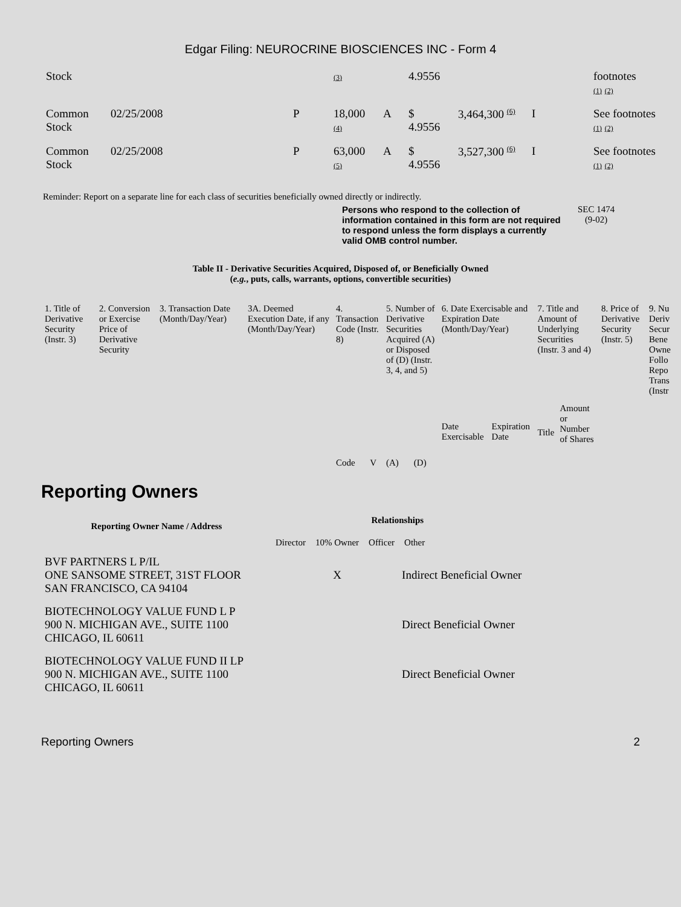Edgar Filing: NEUROCRINE BIOSCIENCES INC - Form 4
| Stock | | | (3) | | 4.9556 | | | footnotes (1) (2) |
| Common Stock | 02/25/2008 | P | 18,000 (4) | A | $ 4.9556 | 3,464,300 <sup>(6)</sup> | I | See footnotes (1) (2) |
| Common Stock | 02/25/2008 | P | 63,000 (5) | A | $ 4.9556 | 3,527,300 <sup>(6)</sup> | I | See footnotes (1) (2) |
Reminder: Report on a separate line for each class of securities beneficially owned directly or indirectly.
Persons who respond to the collection of information contained in this form are not required to respond unless the form displays a currently valid OMB control number. SEC 1474
(9-02)
Table II - Derivative Securities Acquired, Disposed of, or Beneficially Owned
(e.g., puts, calls, warrants, options, convertible securities)
| 1. Title of Derivative Security (Instr. 3) | 2. Conversion or Exercise Price of Derivative Security | 3. Transaction Date (Month/Day/Year) | 3A. Deemed Execution Date, if any (Month/Day/Year) | 4. Transaction Code (Instr. 8) | | 5. Number of Derivative Securities Acquired (A) or Disposed of (D) (Instr. 3, 4, and 5) | | 6. Date Exercisable and Expiration Date (Month/Day/Year) | | 7. Title and Amount of Underlying Securities (Instr. 3 and 4) | | 8. Price of Derivative Security (Instr. 5) | 9. Nu Deriv Secur Bene Owne Follo Repo Trans (Instr |
| | | | | Code | V | (A) | (D) | Date Exercisable | Expiration Date | Title | Amount or Number of Shares | | |
Reporting Owners
| Reporting Owner Name / Address | Relationships | | | |
| --- | --- | --- | --- | --- |
| | Director | 10% Owner | Officer | Other |
| BVF PARTNERS L P/IL ONE SANSOME STREET, 31ST FLOOR SAN FRANCISCO, CA 94104 | | X | | Indirect Beneficial Owner |
| BIOTECHNOLOGY VALUE FUND L P 900 N. MICHIGAN AVE., SUITE 1100 CHICAGO, IL 60611 | | | | Direct Beneficial Owner |
| BIOTECHNOLOGY VALUE FUND II LP 900 N. MICHIGAN AVE., SUITE 1100 CHICAGO, IL 60611 | | | | Direct Beneficial Owner |
Reporting Owners 2